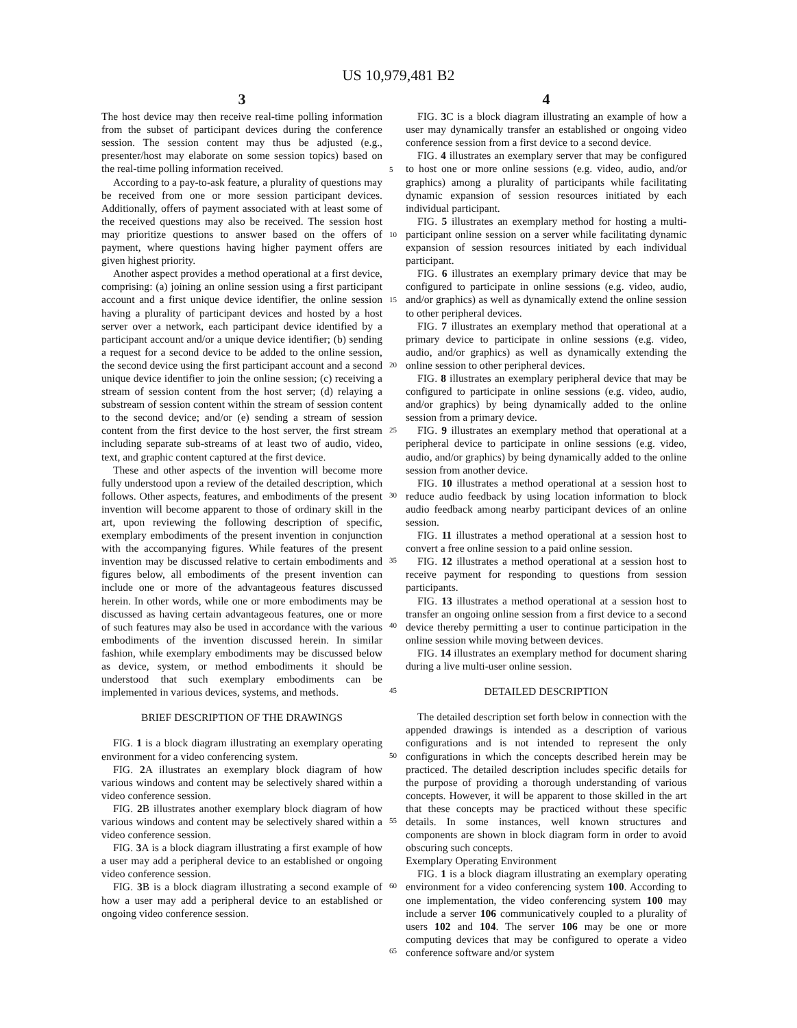US 10,979,481 B2
3
The host device may then receive real-time polling information from the subset of participant devices during the conference session. The session content may thus be adjusted (e.g., presenter/host may elaborate on some session topics) based on the real-time polling information received.
According to a pay-to-ask feature, a plurality of questions may be received from one or more session participant devices. Additionally, offers of payment associated with at least some of the received questions may also be received. The session host may prioritize questions to answer based on the offers of payment, where questions having higher payment offers are given highest priority.
Another aspect provides a method operational at a first device, comprising: (a) joining an online session using a first participant account and a first unique device identifier, the online session having a plurality of participant devices and hosted by a host server over a network, each participant device identified by a participant account and/or a unique device identifier; (b) sending a request for a second device to be added to the online session, the second device using the first participant account and a second unique device identifier to join the online session; (c) receiving a stream of session content from the host server; (d) relaying a substream of session content within the stream of session content to the second device; and/or (e) sending a stream of session content from the first device to the host server, the first stream including separate sub-streams of at least two of audio, video, text, and graphic content captured at the first device.
These and other aspects of the invention will become more fully understood upon a review of the detailed description, which follows. Other aspects, features, and embodiments of the present invention will become apparent to those of ordinary skill in the art, upon reviewing the following description of specific, exemplary embodiments of the present invention in conjunction with the accompanying figures. While features of the present invention may be discussed relative to certain embodiments and figures below, all embodiments of the present invention can include one or more of the advantageous features discussed herein. In other words, while one or more embodiments may be discussed as having certain advantageous features, one or more of such features may also be used in accordance with the various embodiments of the invention discussed herein. In similar fashion, while exemplary embodiments may be discussed below as device, system, or method embodiments it should be understood that such exemplary embodiments can be implemented in various devices, systems, and methods.
BRIEF DESCRIPTION OF THE DRAWINGS
FIG. 1 is a block diagram illustrating an exemplary operating environment for a video conferencing system.
FIG. 2 A illustrates an exemplary block diagram of how various windows and content may be selectively shared within a video conference session.
FIG. 2 B illustrates another exemplary block diagram of how various windows and content may be selectively shared within a video conference session.
FIG. 3 A is a block diagram illustrating a first example of how a user may add a peripheral device to an established or ongoing video conference session.
FIG. 3 B is a block diagram illustrating a second example of how a user may add a peripheral device to an established or ongoing video conference session.
4
FIG. 3 C is a block diagram illustrating an example of how a user may dynamically transfer an established or ongoing video conference session from a first device to a second device.
FIG. 4 illustrates an exemplary server that may be configured to host one or more online sessions (e.g. video, audio, and/or graphics) among a plurality of participants while facilitating dynamic expansion of session resources initiated by each individual participant.
FIG. 5 illustrates an exemplary method for hosting a multi-participant online session on a server while facilitating dynamic expansion of session resources initiated by each individual participant.
FIG. 6 illustrates an exemplary primary device that may be configured to participate in online sessions (e.g. video, audio, and/or graphics) as well as dynamically extend the online session to other peripheral devices.
FIG. 7 illustrates an exemplary method that operational at a primary device to participate in online sessions (e.g. video, audio, and/or graphics) as well as dynamically extending the online session to other peripheral devices.
FIG. 8 illustrates an exemplary peripheral device that may be configured to participate in online sessions (e.g. video, audio, and/or graphics) by being dynamically added to the online session from a primary device.
FIG. 9 illustrates an exemplary method that operational at a peripheral device to participate in online sessions (e.g. video, audio, and/or graphics) by being dynamically added to the online session from another device.
FIG. 10 illustrates a method operational at a session host to reduce audio feedback by using location information to block audio feedback among nearby participant devices of an online session.
FIG. 11 illustrates a method operational at a session host to convert a free online session to a paid online session.
FIG. 12 illustrates a method operational at a session host to receive payment for responding to questions from session participants.
FIG. 13 illustrates a method operational at a session host to transfer an ongoing online session from a first device to a second device thereby permitting a user to continue participation in the online session while moving between devices.
FIG. 14 illustrates an exemplary method for document sharing during a live multi-user online session.
DETAILED DESCRIPTION
The detailed description set forth below in connection with the appended drawings is intended as a description of various configurations and is not intended to represent the only configurations in which the concepts described herein may be practiced. The detailed description includes specific details for the purpose of providing a thorough understanding of various concepts. However, it will be apparent to those skilled in the art that these concepts may be practiced without these specific details. In some instances, well known structures and components are shown in block diagram form in order to avoid obscuring such concepts.
Exemplary Operating Environment
FIG. 1 is a block diagram illustrating an exemplary operating environment for a video conferencing system 100. According to one implementation, the video conferencing system 100 may include a server 106 communicatively coupled to a plurality of users 102 and 104. The server 106 may be one or more computing devices that may be configured to operate a video conference software and/or system
5
10
15
20
25
30
35
40
45
50
55
60
65